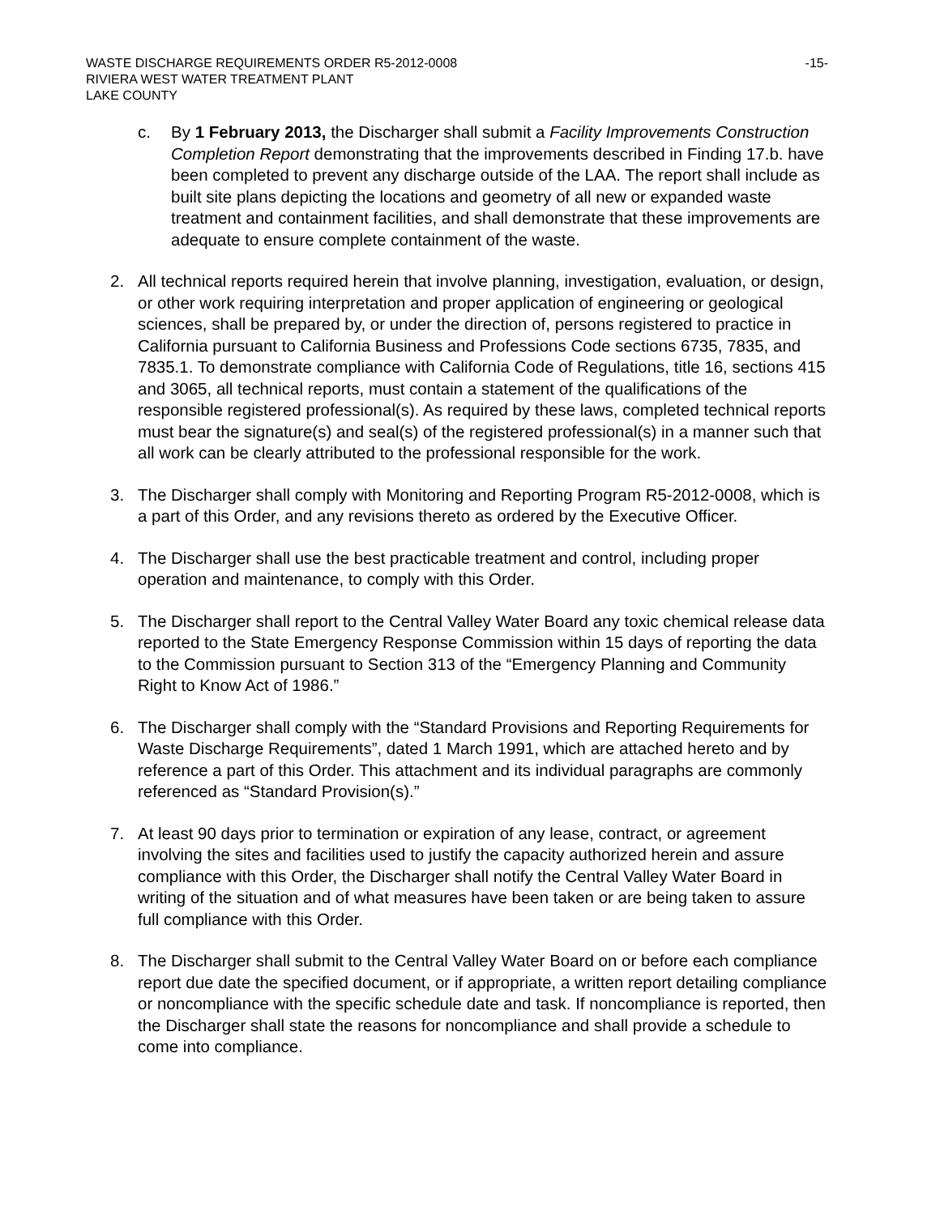WASTE DISCHARGE REQUIREMENTS ORDER R5-2012-0008 -15-
RIVIERA WEST WATER TREATMENT PLANT
LAKE COUNTY
c. By 1 February 2013, the Discharger shall submit a Facility Improvements Construction Completion Report demonstrating that the improvements described in Finding 17.b. have been completed to prevent any discharge outside of the LAA. The report shall include as built site plans depicting the locations and geometry of all new or expanded waste treatment and containment facilities, and shall demonstrate that these improvements are adequate to ensure complete containment of the waste.
2. All technical reports required herein that involve planning, investigation, evaluation, or design, or other work requiring interpretation and proper application of engineering or geological sciences, shall be prepared by, or under the direction of, persons registered to practice in California pursuant to California Business and Professions Code sections 6735, 7835, and 7835.1. To demonstrate compliance with California Code of Regulations, title 16, sections 415 and 3065, all technical reports, must contain a statement of the qualifications of the responsible registered professional(s). As required by these laws, completed technical reports must bear the signature(s) and seal(s) of the registered professional(s) in a manner such that all work can be clearly attributed to the professional responsible for the work.
3. The Discharger shall comply with Monitoring and Reporting Program R5-2012-0008, which is a part of this Order, and any revisions thereto as ordered by the Executive Officer.
4. The Discharger shall use the best practicable treatment and control, including proper operation and maintenance, to comply with this Order.
5. The Discharger shall report to the Central Valley Water Board any toxic chemical release data reported to the State Emergency Response Commission within 15 days of reporting the data to the Commission pursuant to Section 313 of the “Emergency Planning and Community Right to Know Act of 1986.”
6. The Discharger shall comply with the “Standard Provisions and Reporting Requirements for Waste Discharge Requirements”, dated 1 March 1991, which are attached hereto and by reference a part of this Order. This attachment and its individual paragraphs are commonly referenced as “Standard Provision(s).”
7. At least 90 days prior to termination or expiration of any lease, contract, or agreement involving the sites and facilities used to justify the capacity authorized herein and assure compliance with this Order, the Discharger shall notify the Central Valley Water Board in writing of the situation and of what measures have been taken or are being taken to assure full compliance with this Order.
8. The Discharger shall submit to the Central Valley Water Board on or before each compliance report due date the specified document, or if appropriate, a written report detailing compliance or noncompliance with the specific schedule date and task. If noncompliance is reported, then the Discharger shall state the reasons for noncompliance and shall provide a schedule to come into compliance.